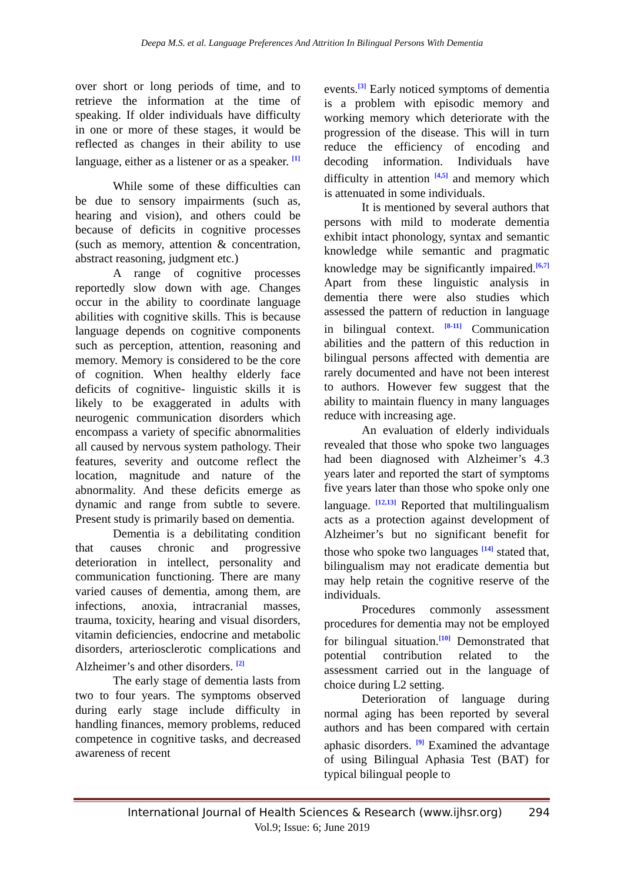Deepa M.S. et al. Language Preferences And Attrition In Bilingual Persons With Dementia
over short or long periods of time, and to retrieve the information at the time of speaking. If older individuals have difficulty in one or more of these stages, it would be reflected as changes in their ability to use language, either as a listener or as a speaker. <sup>[1]</sup>
While some of these difficulties can be due to sensory impairments (such as, hearing and vision), and others could be because of deficits in cognitive processes (such as memory, attention & concentration, abstract reasoning, judgment etc.)
A range of cognitive processes reportedly slow down with age. Changes occur in the ability to coordinate language abilities with cognitive skills. This is because language depends on cognitive components such as perception, attention, reasoning and memory. Memory is considered to be the core of cognition. When healthy elderly face deficits of cognitive- linguistic skills it is likely to be exaggerated in adults with neurogenic communication disorders which encompass a variety of specific abnormalities all caused by nervous system pathology. Their features, severity and outcome reflect the location, magnitude and nature of the abnormality. And these deficits emerge as dynamic and range from subtle to severe. Present study is primarily based on dementia.
Dementia is a debilitating condition that causes chronic and progressive deterioration in intellect, personality and communication functioning. There are many varied causes of dementia, among them, are infections, anoxia, intracranial masses, trauma, toxicity, hearing and visual disorders, vitamin deficiencies, endocrine and metabolic disorders, arteriosclerotic complications and Alzheimer’s and other disorders. <sup>[2]</sup>
The early stage of dementia lasts from two to four years. The symptoms observed during early stage include difficulty in handling finances, memory problems, reduced competence in cognitive tasks, and decreased awareness of recent
events.<sup>[3]</sup> Early noticed symptoms of dementia is a problem with episodic memory and working memory which deteriorate with the progression of the disease. This will in turn reduce the efficiency of encoding and decoding information. Individuals have difficulty in attention <sup>[4,5]</sup> and memory which is attenuated in some individuals.
It is mentioned by several authors that persons with mild to moderate dementia exhibit intact phonology, syntax and semantic knowledge while semantic and pragmatic knowledge may be significantly impaired.<sup>[6,7]</sup> Apart from these linguistic analysis in dementia there were also studies which assessed the pattern of reduction in language in bilingual context. <sup>[8-11]</sup> Communication abilities and the pattern of this reduction in bilingual persons affected with dementia are rarely documented and have not been interest to authors. However few suggest that the ability to maintain fluency in many languages reduce with increasing age.
An evaluation of elderly individuals revealed that those who spoke two languages had been diagnosed with Alzheimer’s 4.3 years later and reported the start of symptoms five years later than those who spoke only one language. <sup>[12,13]</sup> Reported that multilingualism acts as a protection against development of Alzheimer’s but no significant benefit for those who spoke two languages <sup>[14]</sup> stated that, bilingualism may not eradicate dementia but may help retain the cognitive reserve of the individuals.
Procedures commonly assessment procedures for dementia may not be employed for bilingual situation.<sup>[10]</sup> Demonstrated that potential contribution related to the assessment carried out in the language of choice during L2 setting.
Deterioration of language during normal aging has been reported by several authors and has been compared with certain aphasic disorders. <sup>[9]</sup> Examined the advantage of using Bilingual Aphasia Test (BAT) for typical bilingual people to
International Journal of Health Sciences & Research (www.ijhsr.org) 294
Vol.9; Issue: 6; June 2019